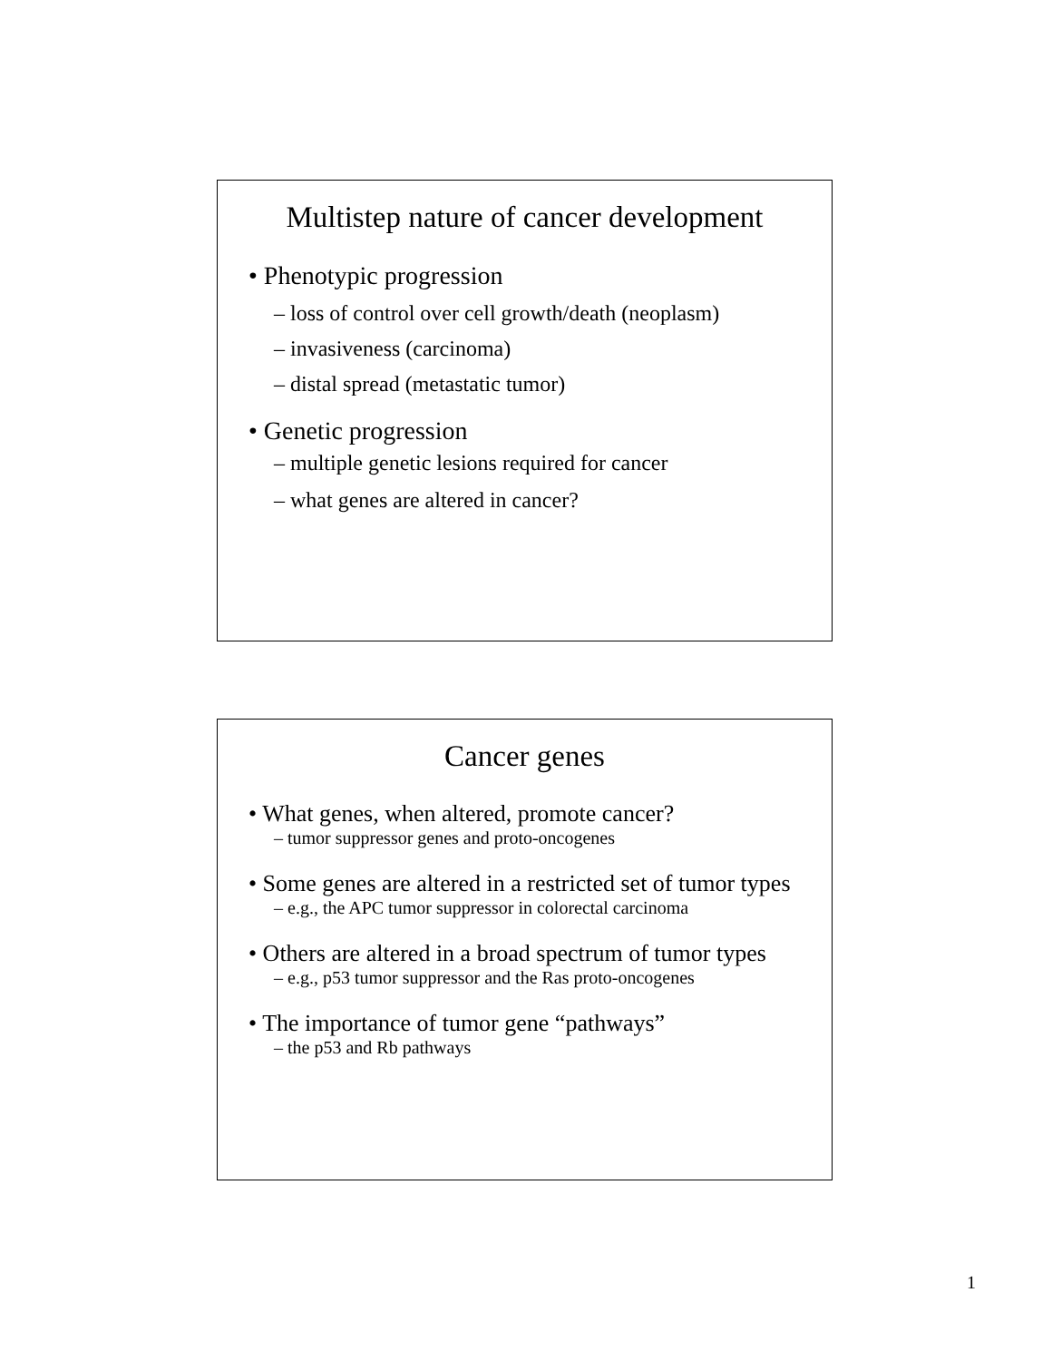Multistep nature of cancer development
• Phenotypic progression
– loss of control over cell growth/death (neoplasm)
– invasiveness (carcinoma)
– distal spread (metastatic tumor)
• Genetic progression
– multiple genetic lesions required for cancer
– what genes are altered in cancer?
Cancer genes
• What genes, when altered, promote cancer?
– tumor suppressor genes and proto-oncogenes
• Some genes are altered in a restricted set of tumor types
– e.g., the APC tumor suppressor in colorectal carcinoma
• Others are altered in a broad spectrum of tumor types
– e.g., p53 tumor suppressor and the Ras proto-oncogenes
• The importance of tumor gene “pathways”
– the p53 and Rb pathways
1